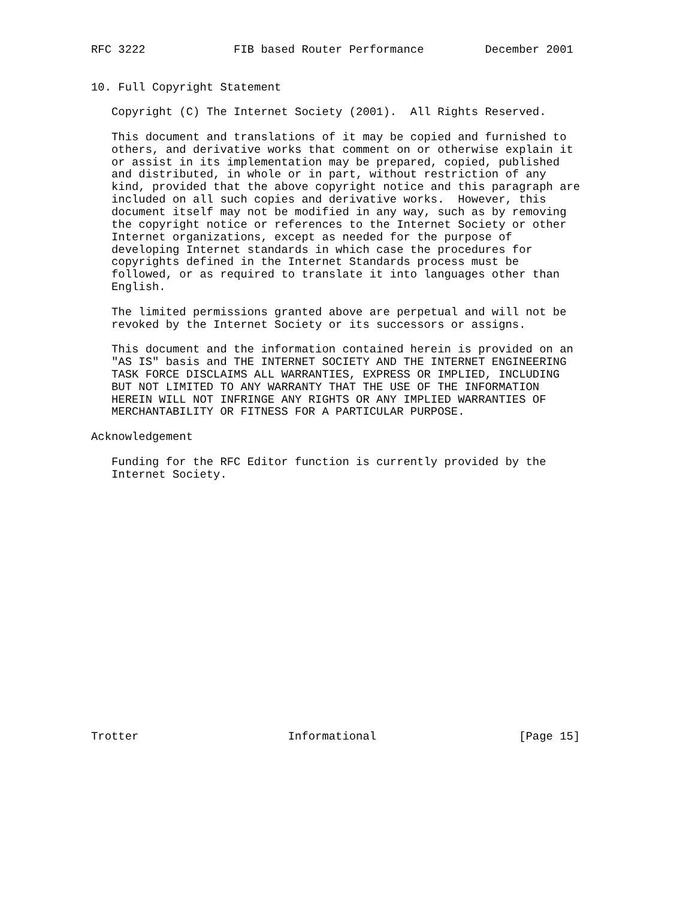RFC 3222             FIB based Router Performance         December 2001


10. Full Copyright Statement

   Copyright (C) The Internet Society (2001).  All Rights Reserved.

   This document and translations of it may be copied and furnished to
   others, and derivative works that comment on or otherwise explain it
   or assist in its implementation may be prepared, copied, published
   and distributed, in whole or in part, without restriction of any
   kind, provided that the above copyright notice and this paragraph are
   included on all such copies and derivative works.  However, this
   document itself may not be modified in any way, such as by removing
   the copyright notice or references to the Internet Society or other
   Internet organizations, except as needed for the purpose of
   developing Internet standards in which case the procedures for
   copyrights defined in the Internet Standards process must be
   followed, or as required to translate it into languages other than
   English.

   The limited permissions granted above are perpetual and will not be
   revoked by the Internet Society or its successors or assigns.

   This document and the information contained herein is provided on an
   "AS IS" basis and THE INTERNET SOCIETY AND THE INTERNET ENGINEERING
   TASK FORCE DISCLAIMS ALL WARRANTIES, EXPRESS OR IMPLIED, INCLUDING
   BUT NOT LIMITED TO ANY WARRANTY THAT THE USE OF THE INFORMATION
   HEREIN WILL NOT INFRINGE ANY RIGHTS OR ANY IMPLIED WARRANTIES OF
   MERCHANTABILITY OR FITNESS FOR A PARTICULAR PURPOSE.

Acknowledgement

   Funding for the RFC Editor function is currently provided by the
   Internet Society.




















Trotter                      Informational                     [Page 15]